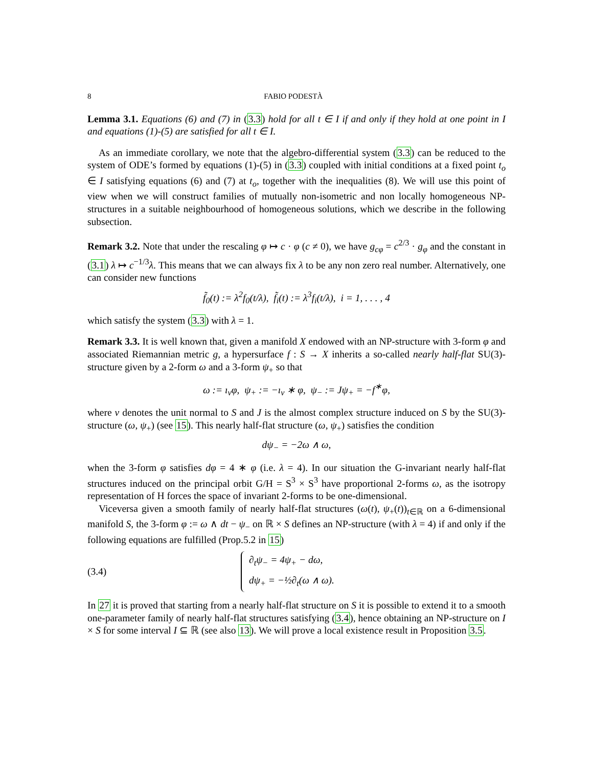8 FABIO PODESTÀ
Lemma 3.1. Equations (6) and (7) in (3.3) hold for all t ∈ I if and only if they hold at one point in I and equations (1)-(5) are satisfied for all t ∈ I.
As an immediate corollary, we note that the algebro-differential system (3.3) can be reduced to the system of ODE’s formed by equations (1)-(5) in (3.3) coupled with initial conditions at a fixed point t<sub>o</sub> ∈ I satisfying equations (6) and (7) at t<sub>o</sub>, together with the inequalities (8). We will use this point of view when we will construct families of mutually non-isometric and non locally homogeneous NP-structures in a suitable neighbourhood of homogeneous solutions, which we describe in the following subsection.
Remark 3.2. Note that under the rescaling φ ↦ c · φ (c ≠ 0), we have g<sub>cφ</sub> = c<sup>2/3</sup> · g<sub>φ</sub> and the constant in (3.1) λ ↦ c<sup>−1/3</sup>λ. This means that we can always fix λ to be any non zero real number. Alternatively, one can consider new functions
f̃<sub>0</sub>(t) := λ<sup>2</sup>f<sub>0</sub>(t/λ), f̃<sub>i</sub>(t) := λ<sup>3</sup>f<sub>i</sub>(t/λ), i = 1, . . . , 4
which satisfy the system (3.3) with λ = 1.
Remark 3.3. It is well known that, given a manifold X endowed with an NP-structure with 3-form φ and associated Riemannian metric g, a hypersurface f : S → X inherits a so-called nearly half-flat SU(3)-structure given by a 2-form ω and a 3-form ψ<sub>+</sub> so that
ω := ı<sub>ν</sub>φ, ψ<sub>+</sub> := −ı<sub>ν</sub> ∗ φ, ψ<sub>−</sub> := Jψ<sub>+</sub> = −f<sup>∗</sup>φ,
where ν denotes the unit normal to S and J is the almost complex structure induced on S by the SU(3)-structure (ω, ψ<sub>+</sub>) (see 15). This nearly half-flat structure (ω, ψ<sub>+</sub>) satisfies the condition
dψ<sub>−</sub> = −2ω ∧ ω,
when the 3-form φ satisfies dφ = 4 ∗ φ (i.e. λ = 4). In our situation the G-invariant nearly half-flat structures induced on the principal orbit G/H = S<sup>3</sup> × S<sup>3</sup> have proportional 2-forms ω, as the isotropy representation of H forces the space of invariant 2-forms to be one-dimensional.
Viceversa given a smooth family of nearly half-flat structures (ω(t), ψ<sub>+</sub>(t))<sub>t∈ℝ</sub> on a 6-dimensional manifold S, the 3-form φ := ω ∧ dt − ψ<sub>−</sub> on ℝ × S defines an NP-structure (with λ = 4) if and only if the following equations are fulfilled (Prop.5.2 in 15)
(3.4)
∂<sub>t</sub>ψ<sub>−</sub> = 4ψ<sub>+</sub> − dω,
dψ<sub>+</sub> = −½∂<sub>t</sub>(ω ∧ ω).
In 27 it is proved that starting from a nearly half-flat structure on S it is possible to extend it to a smooth one-parameter family of nearly half-flat structures satisfying (3.4), hence obtaining an NP-structure on I × S for some interval I ⊆ ℝ (see also 13). We will prove a local existence result in Proposition 3.5.